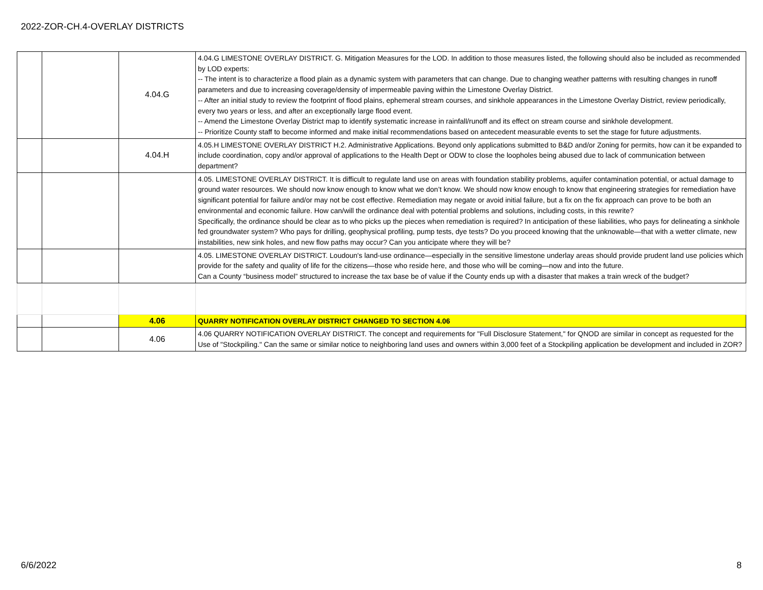2022-ZOR-CH.4-OVERLAY DISTRICTS
| | | 4.04.G | 4.04.G LIMESTONE OVERLAY DISTRICT. G. Mitigation Measures for the LOD. In addition to those measures listed, the following should also be included as recommended by LOD experts: -- The intent is to characterize a flood plain as a dynamic system with parameters that can change. Due to changing weather patterns with resulting changes in runoff parameters and due to increasing coverage/density of impermeable paving within the Limestone Overlay District. -- After an initial study to review the footprint of flood plains, ephemeral stream courses, and sinkhole appearances in the Limestone Overlay District, review periodically, every two years or less, and after an exceptionally large flood event. -- Amend the Limestone Overlay District map to identify systematic increase in rainfall/runoff and its effect on stream course and sinkhole development. -- Prioritize County staff to become informed and make initial recommendations based on antecedent measurable events to set the stage for future adjustments. |
| | | 4.04.H | 4.05.H LIMESTONE OVERLAY DISTRICT H.2. Administrative Applications. Beyond only applications submitted to B&D and/or Zoning for permits, how can it be expanded to include coordination, copy and/or approval of applications to the Health Dept or ODW to close the loopholes being abused due to lack of communication between department? |
| | | | 4.05. LIMESTONE OVERLAY DISTRICT. It is difficult to regulate land use on areas with foundation stability problems, aquifer contamination potential, or actual damage to ground water resources. We should now know enough to know what we don’t know. We should now know enough to know that engineering strategies for remediation have significant potential for failure and/or may not be cost effective. Remediation may negate or avoid initial failure, but a fix on the fix approach can prove to be both an environmental and economic failure. How can/will the ordinance deal with potential problems and solutions, including costs, in this rewrite? Specifically, the ordinance should be clear as to who picks up the pieces when remediation is required? In anticipation of these liabilities, who pays for delineating a sinkhole fed groundwater system? Who pays for drilling, geophysical profiling, pump tests, dye tests? Do you proceed knowing that the unknowable—that with a wetter climate, new instabilities, new sink holes, and new flow paths may occur? Can you anticipate where they will be? |
| | | | 4.05. LIMESTONE OVERLAY DISTRICT. Loudoun's land-use ordinance—especially in the sensitive limestone underlay areas should provide prudent land use policies which provide for the safety and quality of life for the citizens—those who reside here, and those who will be coming—now and into the future. Can a County “business model” structured to increase the tax base be of value if the County ends up with a disaster that makes a train wreck of the budget? |
| | | 4.06 | QUARRY NOTIFICATION OVERLAY DISTRICT CHANGED TO SECTION 4.06 |
| | | 4.06 | 4.06 QUARRY NOTIFICATION OVERLAY DISTRICT. The concept and requirements for "Full Disclosure Statement," for QNOD are similar in concept as requested for the Use of "Stockpiling." Can the same or similar notice to neighboring land uses and owners within 3,000 feet of a Stockpiling application be development and included in ZOR? |
6/6/2022 8